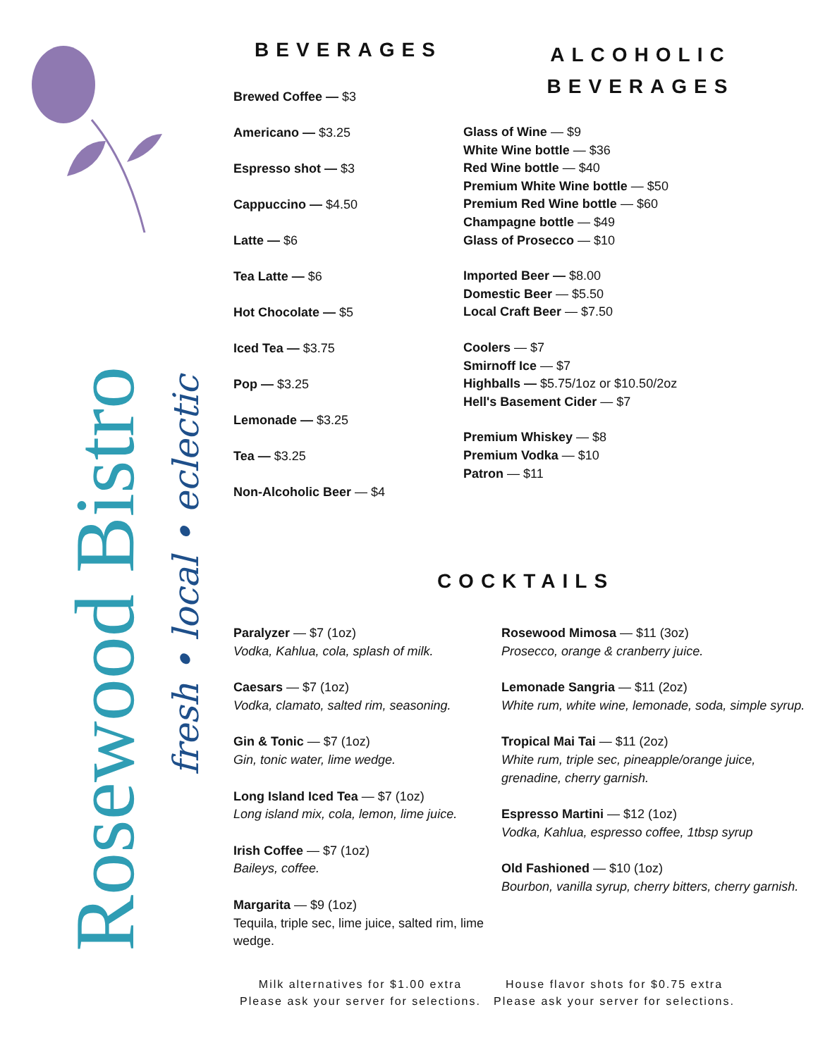Rosewood Bistro
fresh • local • eclectic
BEVERAGES
Brewed Coffee — $3
Americano — $3.25
Espresso shot — $3
Cappuccino — $4.50
Latte — $6
Tea Latte — $6
Hot Chocolate — $5
Iced Tea — $3.75
Pop — $3.25
Lemonade — $3.25
Tea — $3.25
Non-Alcoholic Beer — $4
ALCOHOLIC
BEVERAGES
Glass of Wine — $9
White Wine bottle — $36
Red Wine bottle — $40
Premium White Wine bottle — $50
Premium Red Wine bottle — $60
Champagne bottle — $49
Glass of Prosecco — $10
Imported Beer — $8.00
Domestic Beer — $5.50
Local Craft Beer — $7.50
Coolers — $7
Smirnoff Ice — $7
Highballs — $5.75/1oz or $10.50/2oz
Hell's Basement Cider — $7
Premium Whiskey — $8
Premium Vodka — $10
Patron — $11
COCKTAILS
Paralyzer — $7 (1oz)
Vodka, Kahlua, cola, splash of milk.
Caesars — $7 (1oz)
Vodka, clamato, salted rim, seasoning.
Gin & Tonic — $7 (1oz)
Gin, tonic water, lime wedge.
Long Island Iced Tea — $7 (1oz)
Long island mix, cola, lemon, lime juice.
Irish Coffee — $7 (1oz)
Baileys, coffee.
Margarita — $9 (1oz)
Tequila, triple sec, lime juice, salted rim, lime wedge.
Rosewood Mimosa — $11 (3oz)
Prosecco, orange & cranberry juice.
Lemonade Sangria — $11 (2oz)
White rum, white wine, lemonade, soda, simple syrup.
Tropical Mai Tai — $11 (2oz)
White rum, triple sec, pineapple/orange juice, grenadine, cherry garnish.
Espresso Martini — $12 (1oz)
Vodka, Kahlua, espresso coffee, 1tbsp syrup
Old Fashioned — $10 (1oz)
Bourbon, vanilla syrup, cherry bitters, cherry garnish.
Milk alternatives for $1.00 extra
Please ask your server for selections.
House flavor shots for $0.75 extra
Please ask your server for selections.